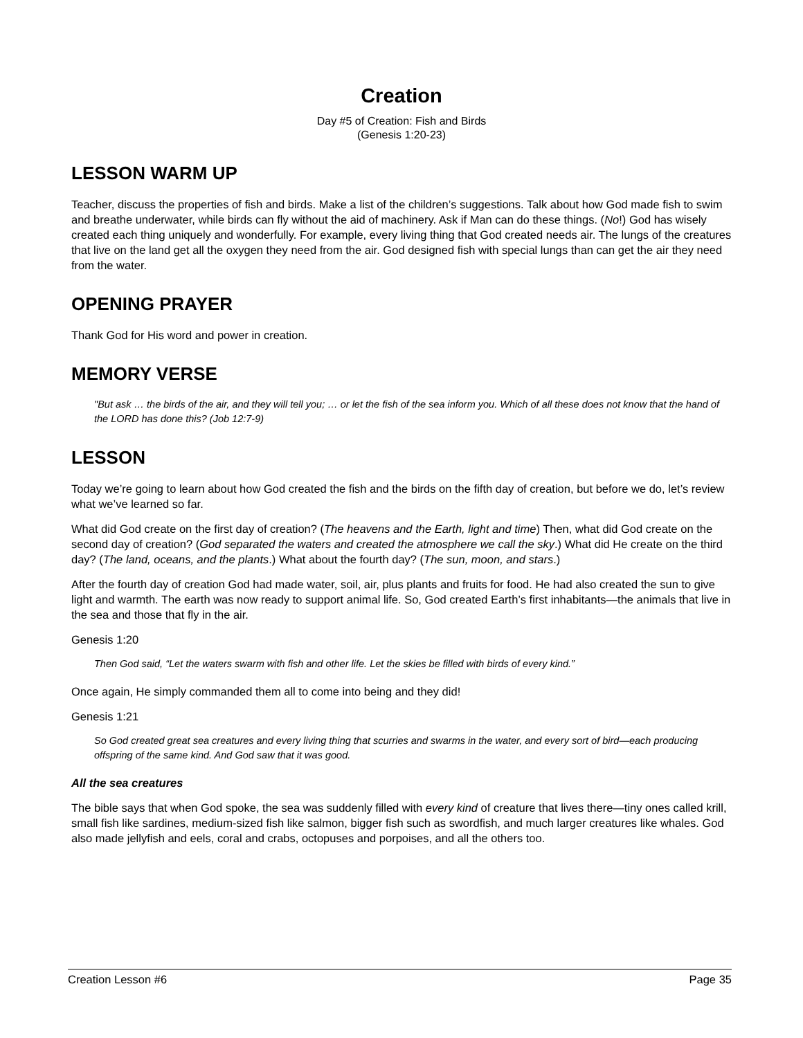Creation
Day #5 of Creation: Fish and Birds
(Genesis 1:20-23)
LESSON WARM UP
Teacher, discuss the properties of fish and birds. Make a list of the children’s suggestions. Talk about how God made fish to swim and breathe underwater, while birds can fly without the aid of machinery. Ask if Man can do these things. (No!) God has wisely created each thing uniquely and wonderfully. For example, every living thing that God created needs air. The lungs of the creatures that live on the land get all the oxygen they need from the air. God designed fish with special lungs than can get the air they need from the water.
OPENING PRAYER
Thank God for His word and power in creation.
MEMORY VERSE
"But ask … the birds of the air, and they will tell you; … or let the fish of the sea inform you. Which of all these does not know that the hand of the LORD has done this? (Job 12:7-9)
LESSON
Today we’re going to learn about how God created the fish and the birds on the fifth day of creation, but before we do, let’s review what we’ve learned so far.
What did God create on the first day of creation? (The heavens and the Earth, light and time) Then, what did God create on the second day of creation? (God separated the waters and created the atmosphere we call the sky.) What did He create on the third day? (The land, oceans, and the plants.) What about the fourth day? (The sun, moon, and stars.)
After the fourth day of creation God had made water, soil, air, plus plants and fruits for food. He had also created the sun to give light and warmth. The earth was now ready to support animal life. So, God created Earth’s first inhabitants—the animals that live in the sea and those that fly in the air.
Genesis 1:20
Then God said, “Let the waters swarm with fish and other life. Let the skies be filled with birds of every kind.”
Once again, He simply commanded them all to come into being and they did!
Genesis 1:21
So God created great sea creatures and every living thing that scurries and swarms in the water, and every sort of bird—each producing offspring of the same kind. And God saw that it was good.
All the sea creatures
The bible says that when God spoke, the sea was suddenly filled with every kind of creature that lives there—tiny ones called krill, small fish like sardines, medium-sized fish like salmon, bigger fish such as swordfish, and much larger creatures like whales. God also made jellyfish and eels, coral and crabs, octopuses and porpoises, and all the others too.
Creation Lesson #6 Page 35